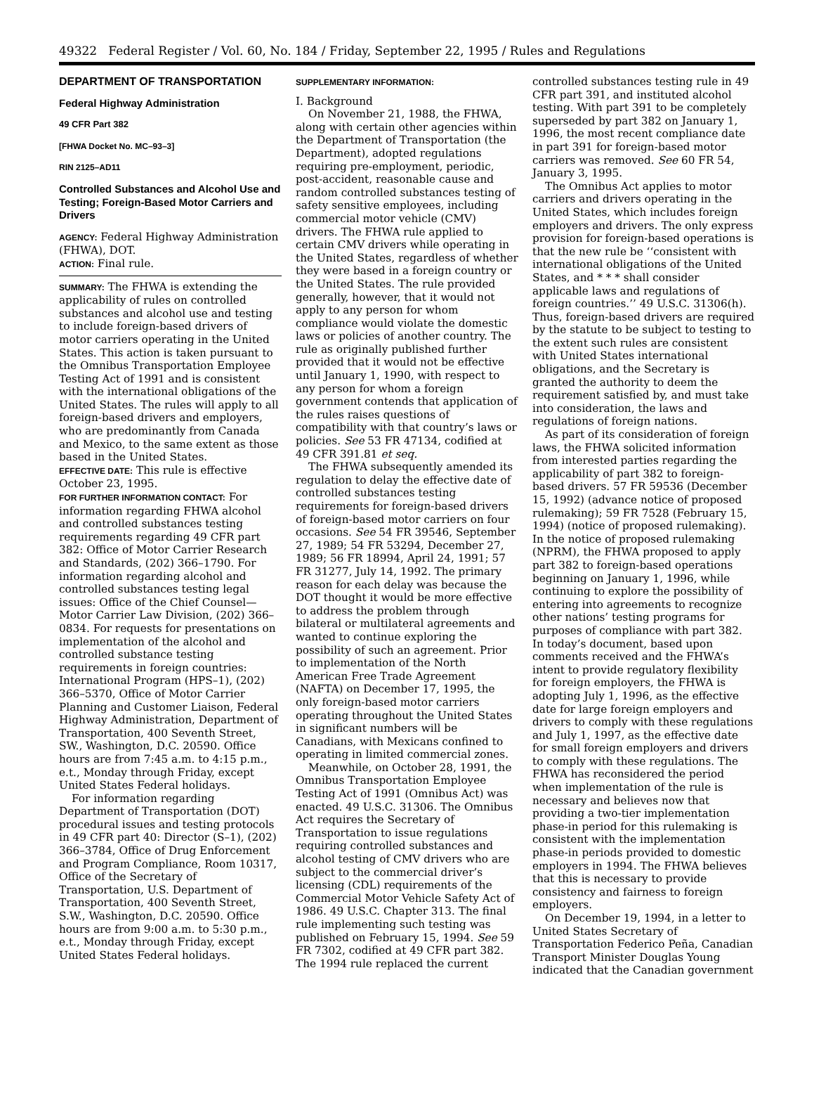49322 Federal Register / Vol. 60, No. 184 / Friday, September 22, 1995 / Rules and Regulations
DEPARTMENT OF TRANSPORTATION
Federal Highway Administration
49 CFR Part 382
[FHWA Docket No. MC–93–3]
RIN 2125–AD11
Controlled Substances and Alcohol Use and Testing; Foreign-Based Motor Carriers and Drivers
AGENCY: Federal Highway Administration (FHWA), DOT.
ACTION: Final rule.
SUMMARY: The FHWA is extending the applicability of rules on controlled substances and alcohol use and testing to include foreign-based drivers of motor carriers operating in the United States. This action is taken pursuant to the Omnibus Transportation Employee Testing Act of 1991 and is consistent with the international obligations of the United States. The rules will apply to all foreign-based drivers and employers, who are predominantly from Canada and Mexico, to the same extent as those based in the United States.
EFFECTIVE DATE: This rule is effective October 23, 1995.
FOR FURTHER INFORMATION CONTACT: For information regarding FHWA alcohol and controlled substances testing requirements regarding 49 CFR part 382: Office of Motor Carrier Research and Standards, (202) 366–1790. For information regarding alcohol and controlled substances testing legal issues: Office of the Chief Counsel—Motor Carrier Law Division, (202) 366–0834. For requests for presentations on implementation of the alcohol and controlled substance testing requirements in foreign countries: International Program (HPS–1), (202) 366–5370, Office of Motor Carrier Planning and Customer Liaison, Federal Highway Administration, Department of Transportation, 400 Seventh Street, SW., Washington, D.C. 20590. Office hours are from 7:45 a.m. to 4:15 p.m., e.t., Monday through Friday, except United States Federal holidays.
For information regarding Department of Transportation (DOT) procedural issues and testing protocols in 49 CFR part 40: Director (S–1), (202) 366–3784, Office of Drug Enforcement and Program Compliance, Room 10317, Office of the Secretary of Transportation, U.S. Department of Transportation, 400 Seventh Street, S.W., Washington, D.C. 20590. Office hours are from 9:00 a.m. to 5:30 p.m., e.t., Monday through Friday, except United States Federal holidays.
SUPPLEMENTARY INFORMATION:
I. Background
On November 21, 1988, the FHWA, along with certain other agencies within the Department of Transportation (the Department), adopted regulations requiring pre-employment, periodic, post-accident, reasonable cause and random controlled substances testing of safety sensitive employees, including commercial motor vehicle (CMV) drivers. The FHWA rule applied to certain CMV drivers while operating in the United States, regardless of whether they were based in a foreign country or the United States. The rule provided generally, however, that it would not apply to any person for whom compliance would violate the domestic laws or policies of another country. The rule as originally published further provided that it would not be effective until January 1, 1990, with respect to any person for whom a foreign government contends that application of the rules raises questions of compatibility with that country’s laws or policies. See 53 FR 47134, codified at 49 CFR 391.81 et seq.
The FHWA subsequently amended its regulation to delay the effective date of controlled substances testing requirements for foreign-based drivers of foreign-based motor carriers on four occasions. See 54 FR 39546, September 27, 1989; 54 FR 53294, December 27, 1989; 56 FR 18994, April 24, 1991; 57 FR 31277, July 14, 1992. The primary reason for each delay was because the DOT thought it would be more effective to address the problem through bilateral or multilateral agreements and wanted to continue exploring the possibility of such an agreement. Prior to implementation of the North American Free Trade Agreement (NAFTA) on December 17, 1995, the only foreign-based motor carriers operating throughout the United States in significant numbers will be Canadians, with Mexicans confined to operating in limited commercial zones.
Meanwhile, on October 28, 1991, the Omnibus Transportation Employee Testing Act of 1991 (Omnibus Act) was enacted. 49 U.S.C. 31306. The Omnibus Act requires the Secretary of Transportation to issue regulations requiring controlled substances and alcohol testing of CMV drivers who are subject to the commercial driver’s licensing (CDL) requirements of the Commercial Motor Vehicle Safety Act of 1986. 49 U.S.C. Chapter 313. The final rule implementing such testing was published on February 15, 1994. See 59 FR 7302, codified at 49 CFR part 382. The 1994 rule replaced the current
controlled substances testing rule in 49 CFR part 391, and instituted alcohol testing. With part 391 to be completely superseded by part 382 on January 1, 1996, the most recent compliance date in part 391 for foreign-based motor carriers was removed. See 60 FR 54, January 3, 1995.
The Omnibus Act applies to motor carriers and drivers operating in the United States, which includes foreign employers and drivers. The only express provision for foreign-based operations is that the new rule be ‘‘consistent with international obligations of the United States, and * * * shall consider applicable laws and regulations of foreign countries.’’ 49 U.S.C. 31306(h). Thus, foreign-based drivers are required by the statute to be subject to testing to the extent such rules are consistent with United States international obligations, and the Secretary is granted the authority to deem the requirement satisfied by, and must take into consideration, the laws and regulations of foreign nations.
As part of its consideration of foreign laws, the FHWA solicited information from interested parties regarding the applicability of part 382 to foreign-based drivers. 57 FR 59536 (December 15, 1992) (advance notice of proposed rulemaking); 59 FR 7528 (February 15, 1994) (notice of proposed rulemaking). In the notice of proposed rulemaking (NPRM), the FHWA proposed to apply part 382 to foreign-based operations beginning on January 1, 1996, while continuing to explore the possibility of entering into agreements to recognize other nations’ testing programs for purposes of compliance with part 382. In today’s document, based upon comments received and the FHWA’s intent to provide regulatory flexibility for foreign employers, the FHWA is adopting July 1, 1996, as the effective date for large foreign employers and drivers to comply with these regulations and July 1, 1997, as the effective date for small foreign employers and drivers to comply with these regulations. The FHWA has reconsidered the period when implementation of the rule is necessary and believes now that providing a two-tier implementation phase-in period for this rulemaking is consistent with the implementation phase-in periods provided to domestic employers in 1994. The FHWA believes that this is necessary to provide consistency and fairness to foreign employers.
On December 19, 1994, in a letter to United States Secretary of Transportation Federico Peña, Canadian Transport Minister Douglas Young indicated that the Canadian government